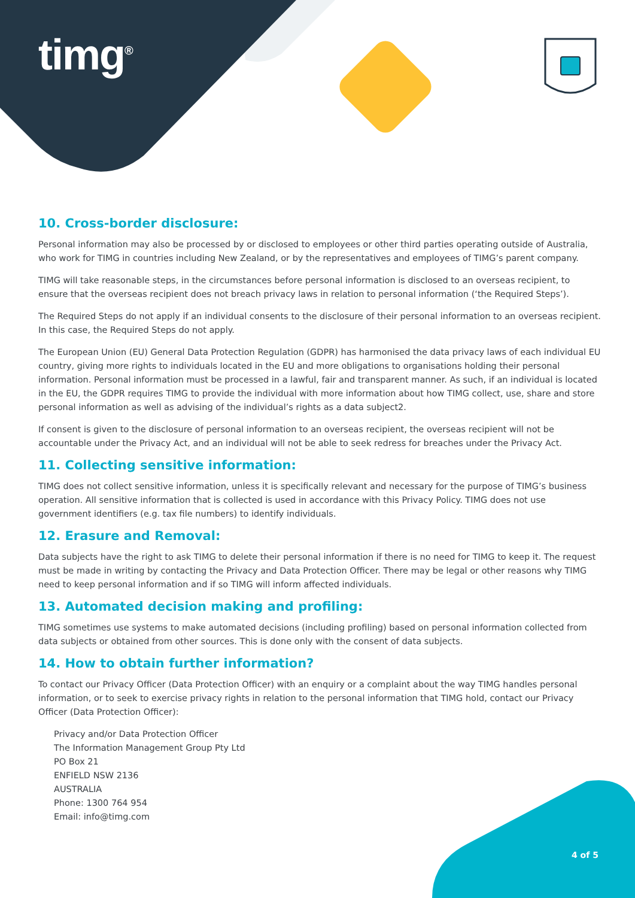timg<sup>®</sup>
10. Cross-border disclosure:
Personal information may also be processed by or disclosed to employees or other third parties operating outside of Australia, who work for TIMG in countries including New Zealand, or by the representatives and employees of TIMG’s parent company.
TIMG will take reasonable steps, in the circumstances before personal information is disclosed to an overseas recipient, to ensure that the overseas recipient does not breach privacy laws in relation to personal information (‘the Required Steps’).
The Required Steps do not apply if an individual consents to the disclosure of their personal information to an overseas recipient. In this case, the Required Steps do not apply.
The European Union (EU) General Data Protection Regulation (GDPR) has harmonised the data privacy laws of each individual EU country, giving more rights to individuals located in the EU and more obligations to organisations holding their personal information. Personal information must be processed in a lawful, fair and transparent manner. As such, if an individual is located in the EU, the GDPR requires TIMG to provide the individual with more information about how TIMG collect, use, share and store personal information as well as advising of the individual’s rights as a data subject2.
If consent is given to the disclosure of personal information to an overseas recipient, the overseas recipient will not be accountable under the Privacy Act, and an individual will not be able to seek redress for breaches under the Privacy Act.
11. Collecting sensitive information:
TIMG does not collect sensitive information, unless it is specifically relevant and necessary for the purpose of TIMG’s business operation. All sensitive information that is collected is used in accordance with this Privacy Policy. TIMG does not use government identifiers (e.g. tax file numbers) to identify individuals.
12. Erasure and Removal:
Data subjects have the right to ask TIMG to delete their personal information if there is no need for TIMG to keep it. The request must be made in writing by contacting the Privacy and Data Protection Officer. There may be legal or other reasons why TIMG need to keep personal information and if so TIMG will inform affected individuals.
13. Automated decision making and profiling:
TIMG sometimes use systems to make automated decisions (including profiling) based on personal information collected from data subjects or obtained from other sources. This is done only with the consent of data subjects.
14. How to obtain further information?
To contact our Privacy Officer (Data Protection Officer) with an enquiry or a complaint about the way TIMG handles personal information, or to seek to exercise privacy rights in relation to the personal information that TIMG hold, contact our Privacy Officer (Data Protection Officer):
Privacy and/or Data Protection Officer
The Information Management Group Pty Ltd
PO Box 21
ENFIELD NSW 2136
AUSTRALIA
Phone: 1300 764 954
Email: info@timg.com
4 of 5